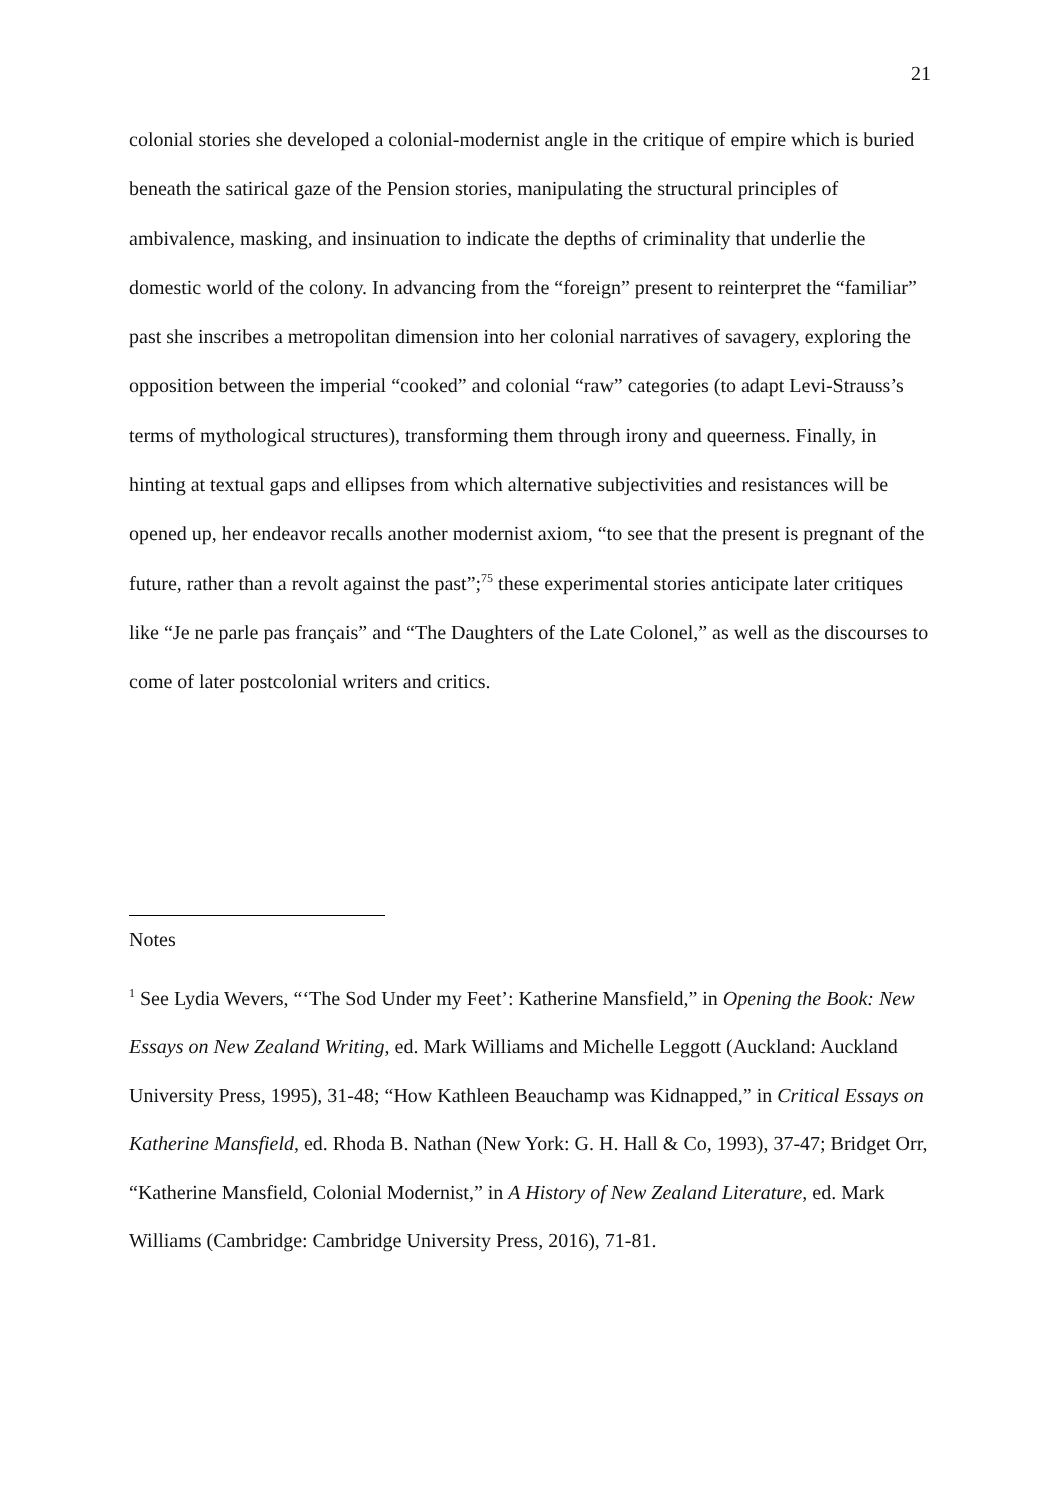21
colonial stories she developed a colonial-modernist angle in the critique of empire which is buried beneath the satirical gaze of the Pension stories, manipulating the structural principles of ambivalence, masking, and insinuation to indicate the depths of criminality that underlie the domestic world of the colony. In advancing from the “foreign” present to reinterpret the “familiar” past she inscribes a metropolitan dimension into her colonial narratives of savagery, exploring the opposition between the imperial “cooked” and colonial “raw” categories (to adapt Levi-Strauss’s terms of mythological structures), transforming them through irony and queerness. Finally, in hinting at textual gaps and ellipses from which alternative subjectivities and resistances will be opened up, her endeavor recalls another modernist axiom, “to see that the present is pregnant of the future, rather than a revolt against the past”;<sup>75</sup> these experimental stories anticipate later critiques like “Je ne parle pas français” and “The Daughters of the Late Colonel,” as well as the discourses to come of later postcolonial writers and critics.
Notes
<sup>1</sup> See Lydia Wevers, “‘The Sod Under my Feet’: Katherine Mansfield,” in Opening the Book: New Essays on New Zealand Writing, ed. Mark Williams and Michelle Leggott (Auckland: Auckland University Press, 1995), 31-48; “How Kathleen Beauchamp was Kidnapped,” in Critical Essays on Katherine Mansfield, ed. Rhoda B. Nathan (New York: G. H. Hall & Co, 1993), 37-47; Bridget Orr, “Katherine Mansfield, Colonial Modernist,” in A History of New Zealand Literature, ed. Mark Williams (Cambridge: Cambridge University Press, 2016), 71-81.